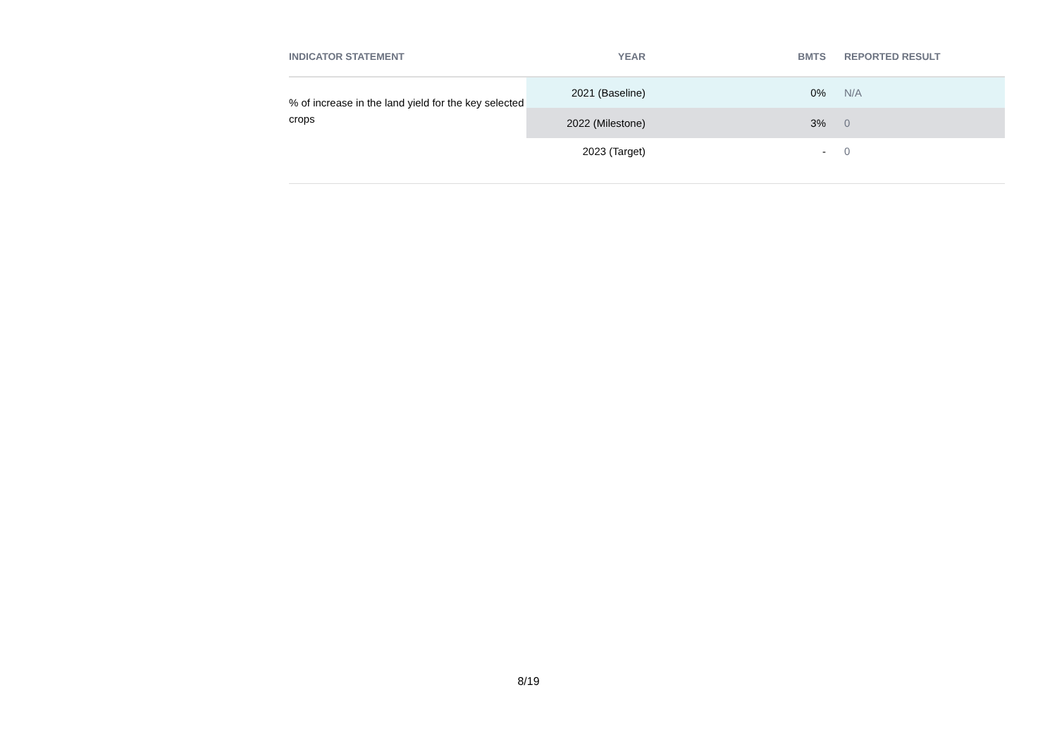| INDICATOR STATEMENT | YEAR | BMTS | REPORTED RESULT |
| --- | --- | --- | --- |
| % of increase in the land yield for the key selected crops | 2021 (Baseline) | 0% | N/A |
| | 2022 (Milestone) | 3% | 0 |
| | 2023 (Target) | - | 0 |
8/19